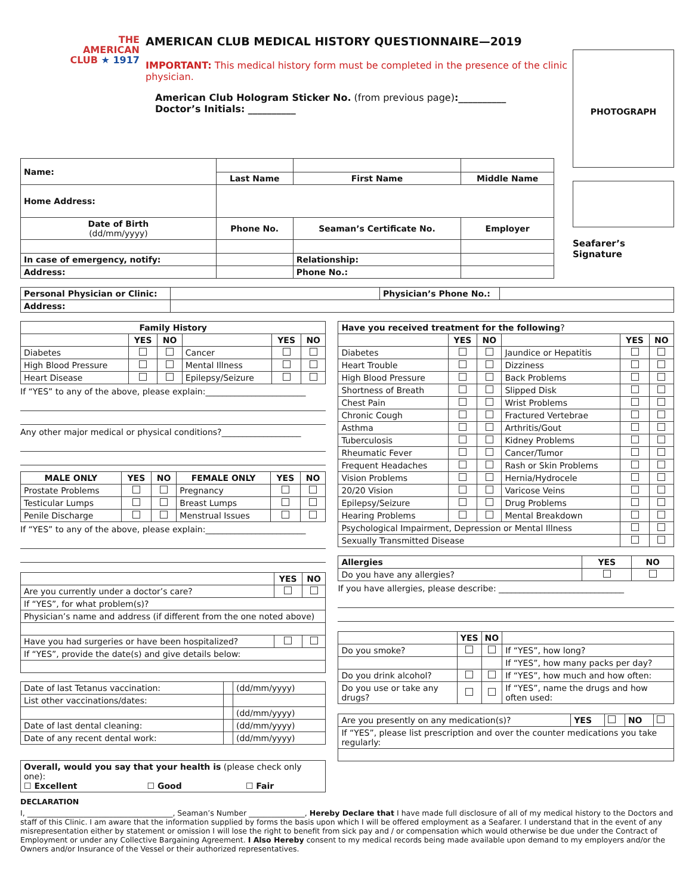THE
AMERICAN
CLUB ★ 1917
AMERICAN CLUB MEDICAL HISTORY QUESTIONNAIRE—2019
IMPORTANT: This medical history form must be completed in the presence of the clinic physician.
American Club Hologram Sticker No. (from previous page):__________
Doctor’s Initials: __________
PHOTOGRAPH
Seafarer’s Signature
| Name: | | | | | |
| | Last Name | | First Name | | Middle Name |
| Home Address: | | | | | |
| Date of Birth (dd/mm/yyyy) | | Phone No. | Seaman’s Certificate No. | | Employer |
| In case of emergency, notify: | | | | Relationship: | |
| Address: | | | | Phone No.: | |
| Personal Physician or Clinic: | | Physician’s Phone No.: | |
| Address: | | | |
| Family History | | | | | |
| --- | --- | --- | --- | --- | --- |
| | YES | NO | | YES | NO |
| Diabetes | | | Cancer | | |
| High Blood Pressure | | | Mental Illness | | |
| Heart Disease | | | Epilepsy/Seizure | | |
If “YES” to any of the above, please explain:________________________
Any other major medical or physical conditions?___________________
| MALE ONLY | YES | NO | FEMALE ONLY | YES | NO |
| --- | --- | --- | --- | --- | --- |
| Prostate Problems | | | Pregnancy | | |
| Testicular Lumps | | | Breast Lumps | | |
| Penile Discharge | | | Menstrual Issues | | |
If “YES” to any of the above, please explain:________________________
| | YES | NO |
| Are you currently under a doctor’s care? | | |
| If “YES”, for what problem(s)? | | |
| Physician’s name and address (if different from the one noted above) | | |
| Have you had surgeries or have been hospitalized? | | |
| If “YES”, provide the date(s) and give details below: | | |
| Date of last Tetanus vaccination: | | (dd/mm/yyyy) |
| List other vaccinations/dates: | | |
| | | (dd/mm/yyyy) |
| Date of last dental cleaning: | | (dd/mm/yyyy) |
| Date of any recent dental work: | | (dd/mm/yyyy) |
| Overall, would you say that your health is (please check only one): ☐ Excellent ☐ Good ☐ Fair |
| Have you received treatment for the following ? | | | | | |
| | YES | NO | | YES | NO |
| Diabetes | | | Jaundice or Hepatitis | | |
| Heart Trouble | | | Dizziness | | |
| High Blood Pressure | | | Back Problems | | |
| Shortness of Breath | | | Slipped Disk | | |
| Chest Pain | | | Wrist Problems | | |
| Chronic Cough | | | Fractured Vertebrae | | |
| Asthma | | | Arthritis/Gout | | |
| Tuberculosis | | | Kidney Problems | | |
| Rheumatic Fever | | | Cancer/Tumor | | |
| Frequent Headaches | | | Rash or Skin Problems | | |
| Vision Problems | | | Hernia/Hydrocele | | |
| 20/20 Vision | | | Varicose Veins | | |
| Epilepsy/Seizure | | | Drug Problems | | |
| Hearing Problems | | | Mental Breakdown | | |
| Psychological Impairment, Depression or Mental Illness | | | | | |
| Sexually Transmitted Disease | | | | | |
| Allergies | YES | NO |
| --- | --- | --- |
| Do you have any allergies? | | |
If you have allergies, please describe: ______________________________
| | YES | NO | |
| Do you smoke? | | | If “YES”, how long? |
| | | | If “YES”, how many packs per day? |
| Do you drink alcohol? | | | If “YES”, how much and how often: |
| Do you use or take any drugs? | | | If “YES”, name the drugs and how often used: |
| Are you presently on any medication(s)? | YES | | NO | |
| If “YES”, please list prescription and over the counter medications you take regularly: | | | | |
DECLARATION
I, _______________________________________, Seaman’s Number _______________, Hereby Declare that I have made full disclosure of all of my medical history to the Doctors and staff of this Clinic. I am aware that the information supplied by forms the basis upon which I will be offered employment as a Seafarer. I understand that in the event of any misrepresentation either by statement or omission I will lose the right to benefit from sick pay and / or compensation which would otherwise be due under the Contract of Employment or under any Collective Bargaining Agreement. I Also Hereby consent to my medical records being made available upon demand to my employers and/or the Owners and/or Insurance of the Vessel or their authorized representatives.